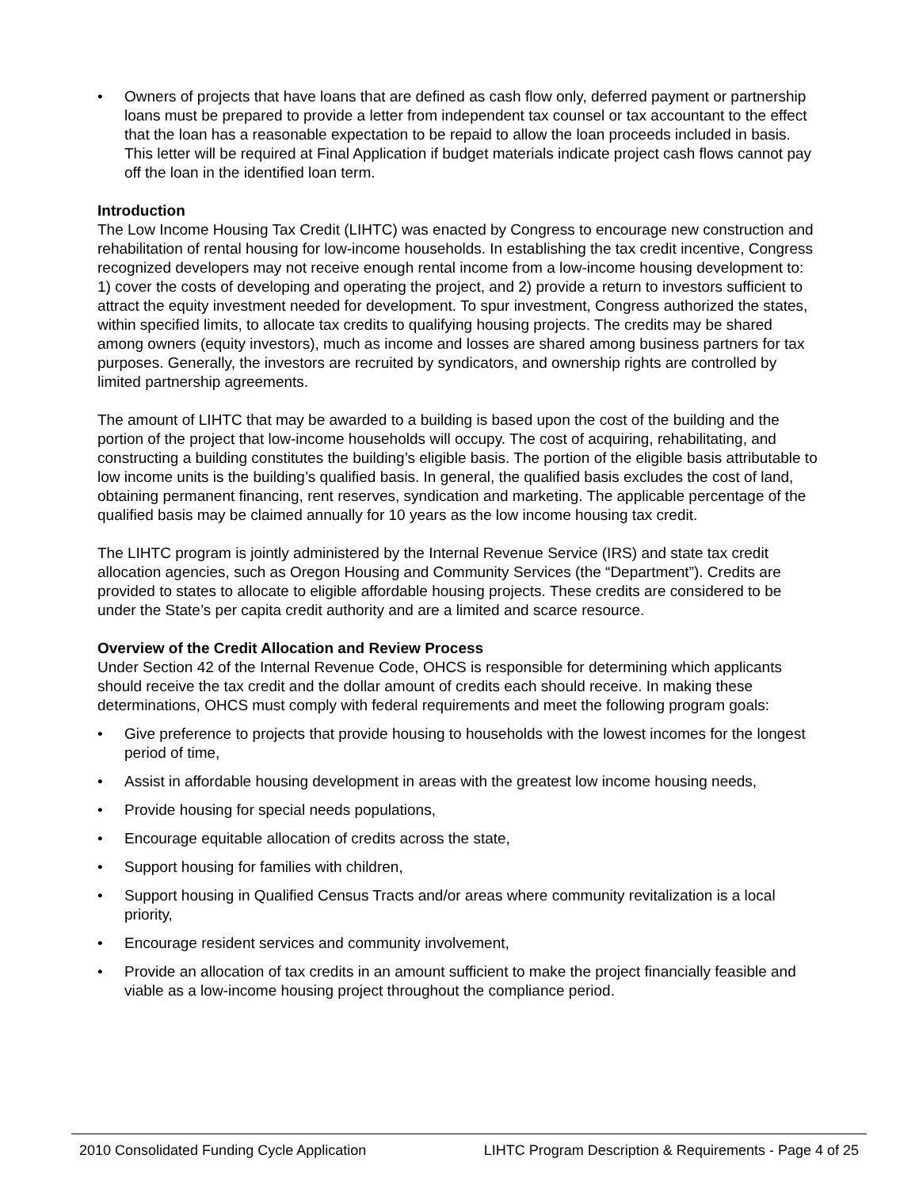• Owners of projects that have loans that are defined as cash flow only, deferred payment or partnership loans must be prepared to provide a letter from independent tax counsel or tax accountant to the effect that the loan has a reasonable expectation to be repaid to allow the loan proceeds included in basis. This letter will be required at Final Application if budget materials indicate project cash flows cannot pay off the loan in the identified loan term.
Introduction
The Low Income Housing Tax Credit (LIHTC) was enacted by Congress to encourage new construction and rehabilitation of rental housing for low-income households. In establishing the tax credit incentive, Congress recognized developers may not receive enough rental income from a low-income housing development to: 1) cover the costs of developing and operating the project, and 2) provide a return to investors sufficient to attract the equity investment needed for development. To spur investment, Congress authorized the states, within specified limits, to allocate tax credits to qualifying housing projects. The credits may be shared among owners (equity investors), much as income and losses are shared among business partners for tax purposes. Generally, the investors are recruited by syndicators, and ownership rights are controlled by limited partnership agreements.
The amount of LIHTC that may be awarded to a building is based upon the cost of the building and the portion of the project that low-income households will occupy. The cost of acquiring, rehabilitating, and constructing a building constitutes the building’s eligible basis. The portion of the eligible basis attributable to low income units is the building’s qualified basis. In general, the qualified basis excludes the cost of land, obtaining permanent financing, rent reserves, syndication and marketing. The applicable percentage of the qualified basis may be claimed annually for 10 years as the low income housing tax credit.
The LIHTC program is jointly administered by the Internal Revenue Service (IRS) and state tax credit allocation agencies, such as Oregon Housing and Community Services (the “Department”). Credits are provided to states to allocate to eligible affordable housing projects. These credits are considered to be under the State’s per capita credit authority and are a limited and scarce resource.
Overview of the Credit Allocation and Review Process
Under Section 42 of the Internal Revenue Code, OHCS is responsible for determining which applicants should receive the tax credit and the dollar amount of credits each should receive. In making these determinations, OHCS must comply with federal requirements and meet the following program goals:
• Give preference to projects that provide housing to households with the lowest incomes for the longest period of time,
• Assist in affordable housing development in areas with the greatest low income housing needs,
• Provide housing for special needs populations,
• Encourage equitable allocation of credits across the state,
• Support housing for families with children,
• Support housing in Qualified Census Tracts and/or areas where community revitalization is a local priority,
• Encourage resident services and community involvement,
• Provide an allocation of tax credits in an amount sufficient to make the project financially feasible and viable as a low-income housing project throughout the compliance period.
2010 Consolidated Funding Cycle Application LIHTC Program Description & Requirements - Page 4 of 25